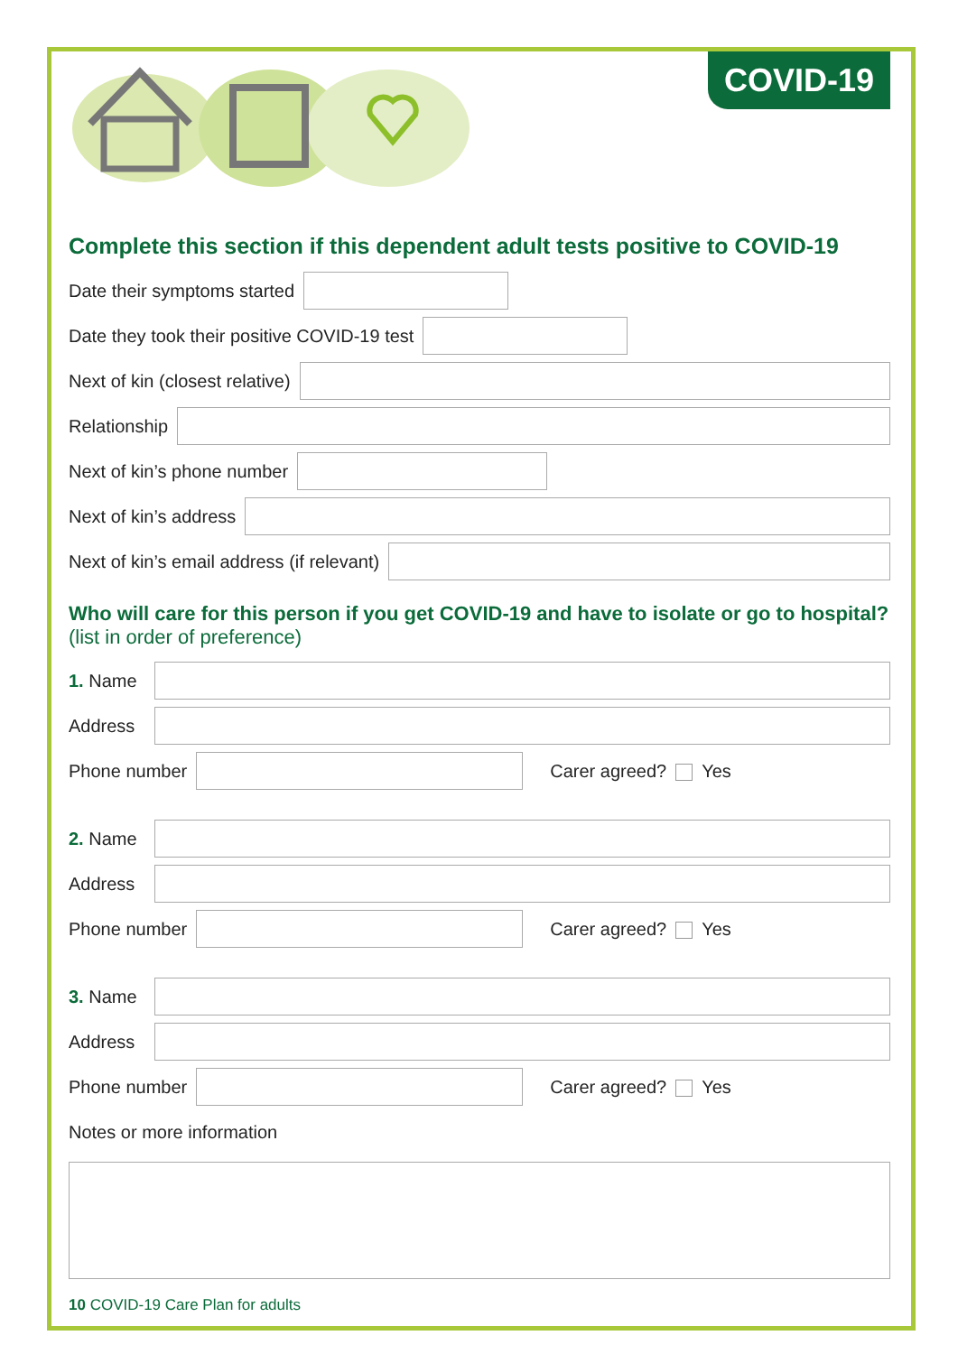COVID-19
Complete this section if this dependent adult tests positive to COVID-19
Date their symptoms started
Date they took their positive COVID-19 test
Next of kin (closest relative)
Relationship
Next of kin’s phone number
Next of kin’s address
Next of kin’s email address (if relevant)
Who will care for this person if you get COVID-19 and have to isolate or go to hospital?
(list in order of preference)
1. Name
Address
Phone number Carer agreed? Yes
2. Name
Address
Phone number Carer agreed? Yes
3. Name
Address
Phone number Carer agreed? Yes
Notes or more information
10 COVID-19 Care Plan for adults